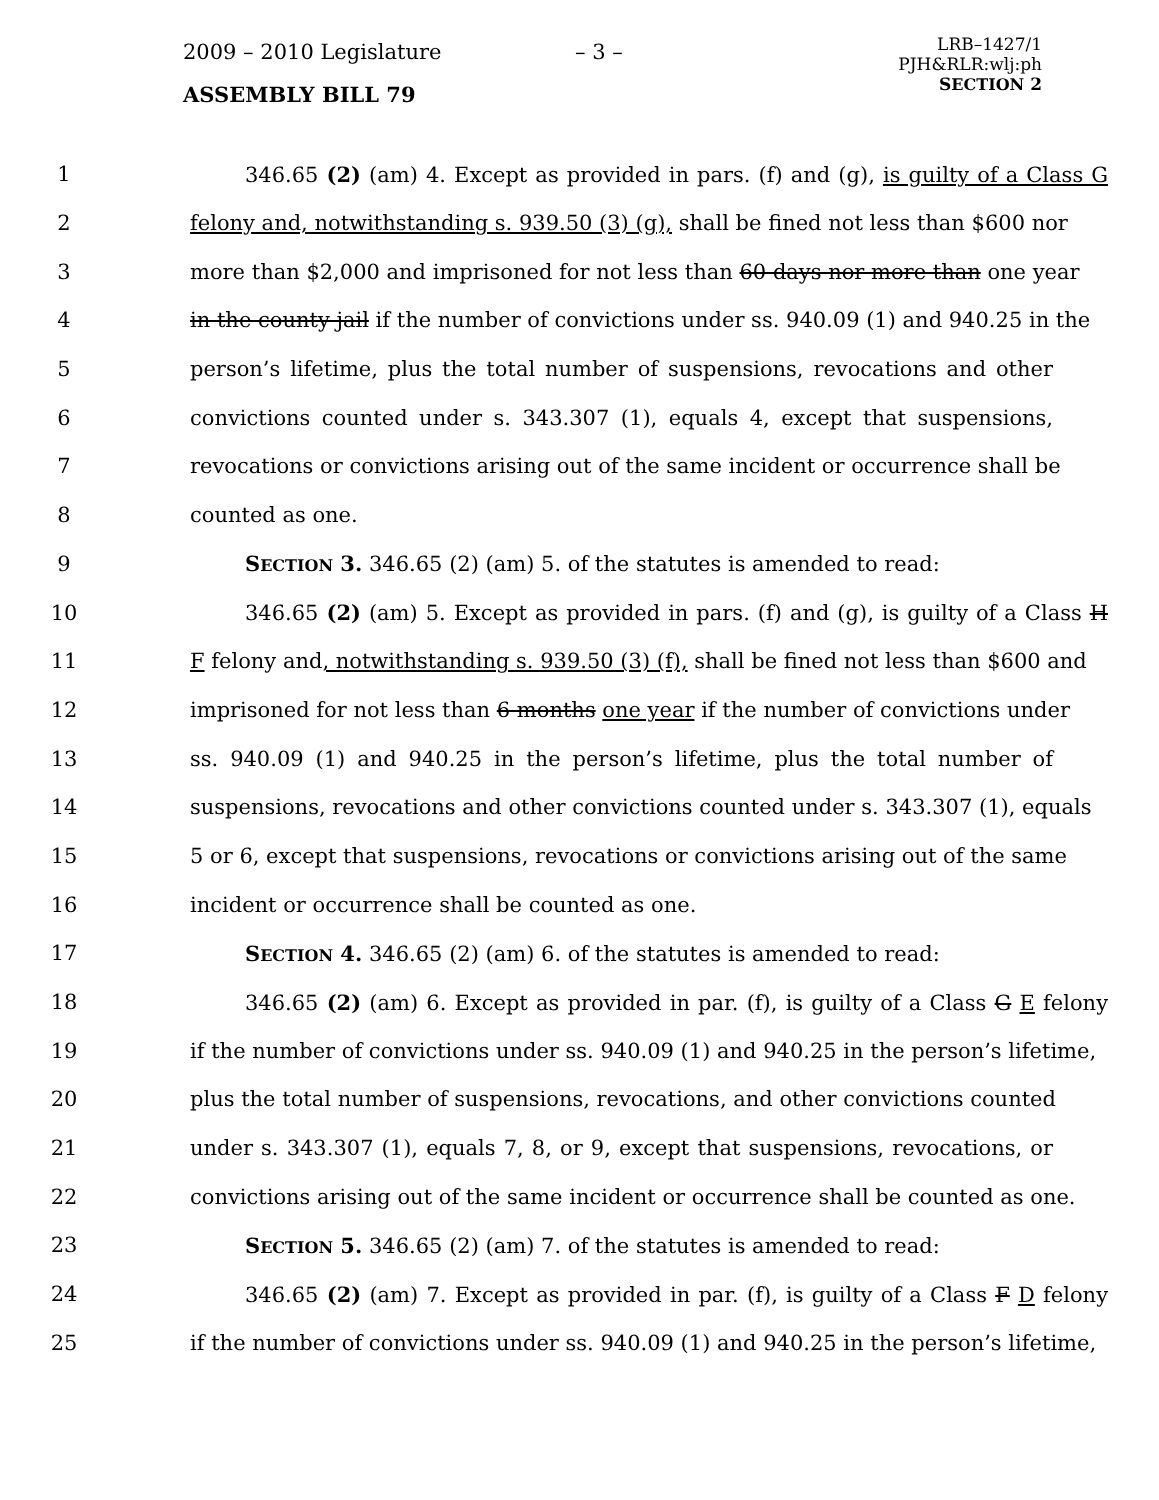2009 – 2010 Legislature – 3 –
LRB–1427/1
PJH&RLR:wlj:ph
SECTION 2
ASSEMBLY BILL 79
1 346.65 (2) (am) 4. Except as provided in pars. (f) and (g), is guilty of a Class G
2 felony and, notwithstanding s. 939.50 (3) (g), shall be fined not less than $600 nor
3 more than $2,000 and imprisoned for not less than 60 days nor more than one year
4 in the county jail if the number of convictions under ss. 940.09 (1) and 940.25 in the
5 person’s lifetime, plus the total number of suspensions, revocations and other
6 convictions counted under s. 343.307 (1), equals 4, except that suspensions,
7 revocations or convictions arising out of the same incident or occurrence shall be
8 counted as one.
9 SECTION 3. 346.65 (2) (am) 5. of the statutes is amended to read:
10 346.65 (2) (am) 5. Except as provided in pars. (f) and (g), is guilty of a Class H
11 F felony and, notwithstanding s. 939.50 (3) (f), shall be fined not less than $600 and
12 imprisoned for not less than 6 months one year if the number of convictions under
13 ss. 940.09 (1) and 940.25 in the person’s lifetime, plus the total number of
14 suspensions, revocations and other convictions counted under s. 343.307 (1), equals
15 5 or 6, except that suspensions, revocations or convictions arising out of the same
16 incident or occurrence shall be counted as one.
17 SECTION 4. 346.65 (2) (am) 6. of the statutes is amended to read:
18 346.65 (2) (am) 6. Except as provided in par. (f), is guilty of a Class G E felony
19 if the number of convictions under ss. 940.09 (1) and 940.25 in the person’s lifetime,
20 plus the total number of suspensions, revocations, and other convictions counted
21 under s. 343.307 (1), equals 7, 8, or 9, except that suspensions, revocations, or
22 convictions arising out of the same incident or occurrence shall be counted as one.
23 SECTION 5. 346.65 (2) (am) 7. of the statutes is amended to read:
24 346.65 (2) (am) 7. Except as provided in par. (f), is guilty of a Class F D felony
25 if the number of convictions under ss. 940.09 (1) and 940.25 in the person’s lifetime,